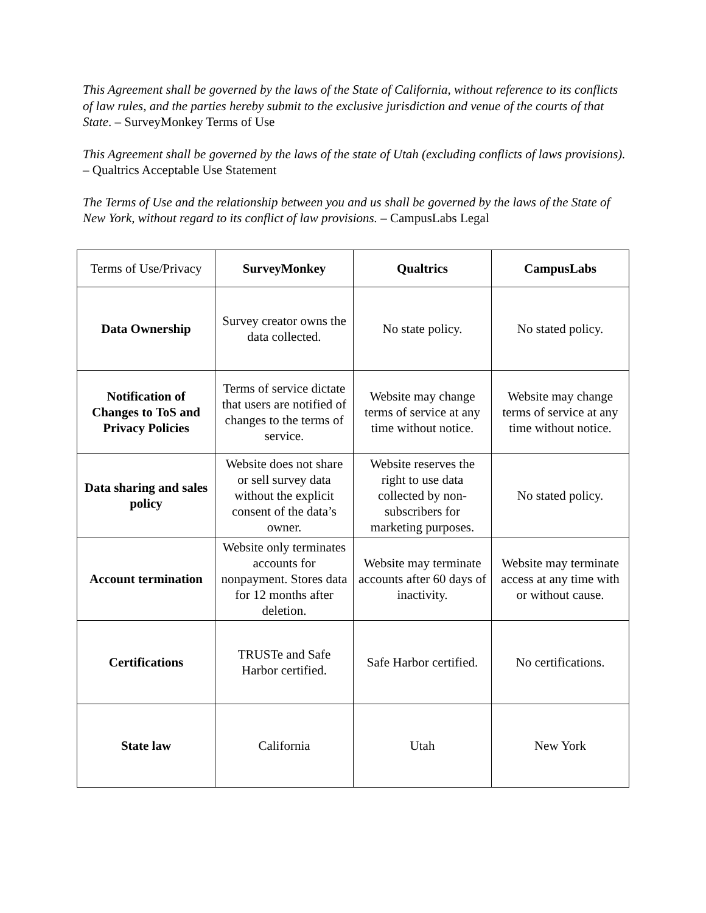This Agreement shall be governed by the laws of the State of California, without reference to its conflicts of law rules, and the parties hereby submit to the exclusive jurisdiction and venue of the courts of that State. – SurveyMonkey Terms of Use
This Agreement shall be governed by the laws of the state of Utah (excluding conflicts of laws provisions). – Qualtrics Acceptable Use Statement
The Terms of Use and the relationship between you and us shall be governed by the laws of the State of New York, without regard to its conflict of law provisions. – CampusLabs Legal
| Terms of Use/Privacy | SurveyMonkey | Qualtrics | CampusLabs |
| Data Ownership | Survey creator owns the data collected. | No state policy. | No stated policy. |
| Notification of Changes to ToS and Privacy Policies | Terms of service dictate that users are notified of changes to the terms of service. | Website may change terms of service at any time without notice. | Website may change terms of service at any time without notice. |
| Data sharing and sales policy | Website does not share or sell survey data without the explicit consent of the data’s owner. | Website reserves the right to use data collected by non-subscribers for marketing purposes. | No stated policy. |
| Account termination | Website only terminates accounts for nonpayment. Stores data for 12 months after deletion. | Website may terminate accounts after 60 days of inactivity. | Website may terminate access at any time with or without cause. |
| Certifications | TRUSTe and Safe Harbor certified. | Safe Harbor certified. | No certifications. |
| State law | California | Utah | New York |